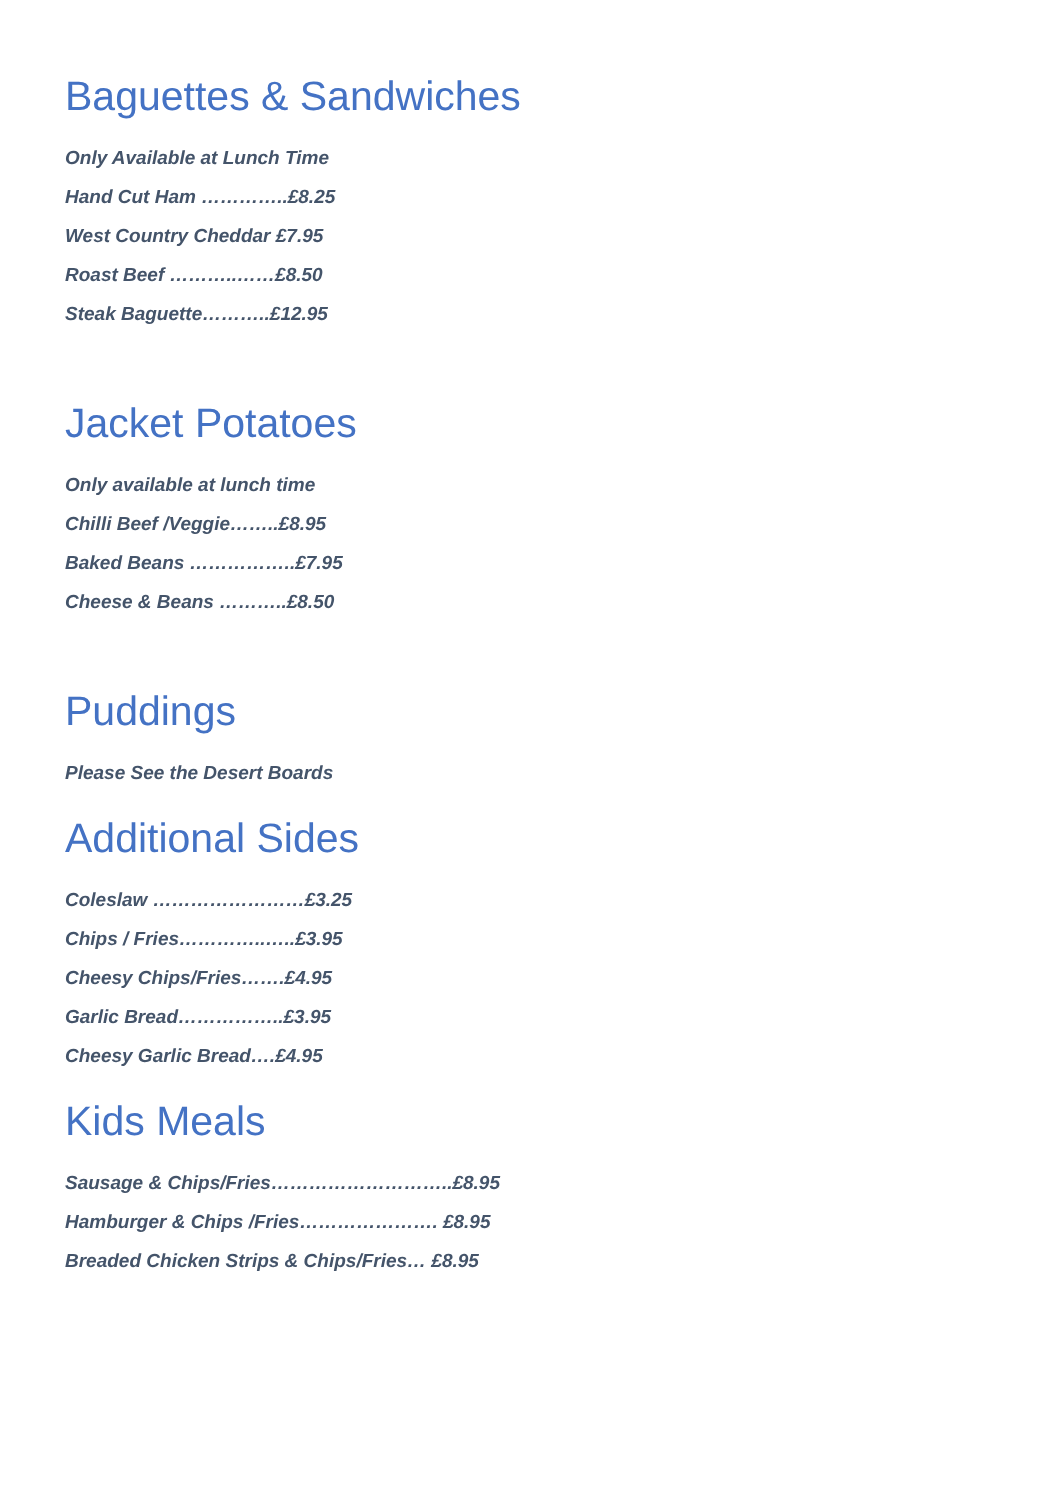Baguettes & Sandwiches
Only Available at Lunch Time
Hand Cut Ham …………..£8.25
West Country Cheddar £7.95
Roast Beef ………..……£8.50
Steak Baguette………..£12.95
Jacket Potatoes
Only available at lunch time
Chilli Beef /Veggie……..£8.95
Baked Beans ……………..£7.95
Cheese & Beans ………..£8.50
Puddings
Please See the Desert Boards
Additional Sides
Coleslaw ……………………£3.25
Chips / Fries…………..…..£3.95
Cheesy Chips/Fries…….£4.95
Garlic Bread……………..£3.95
Cheesy Garlic Bread….£4.95
Kids Meals
Sausage & Chips/Fries………………………..£8.95
Hamburger & Chips /Fries…………………. £8.95
Breaded Chicken Strips & Chips/Fries… £8.95